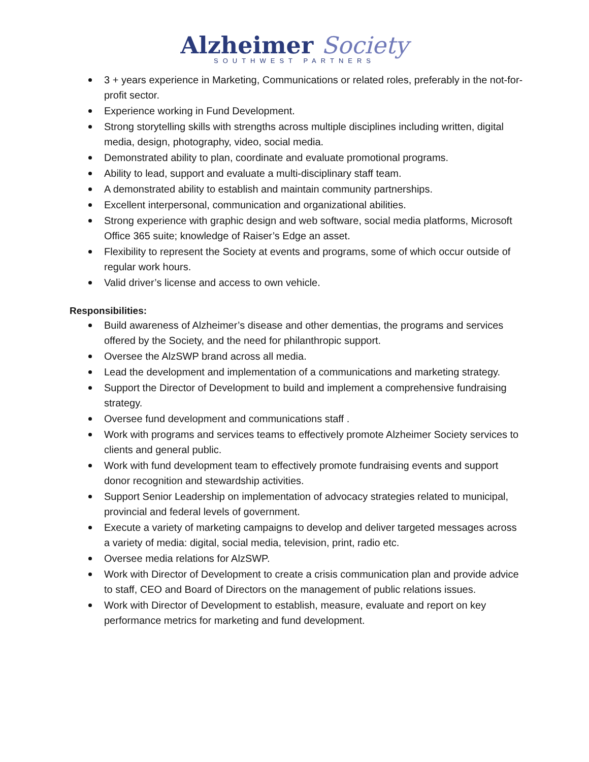Alzheimer Society
SOUTHWEST PARTNERS
3 + years experience in Marketing, Communications or related roles, preferably in the not-for-profit sector.
Experience working in Fund Development.
Strong storytelling skills with strengths across multiple disciplines including written, digital media, design, photography, video, social media.
Demonstrated ability to plan, coordinate and evaluate promotional programs.
Ability to lead, support and evaluate a multi-disciplinary staff team.
A demonstrated ability to establish and maintain community partnerships.
Excellent interpersonal, communication and organizational abilities.
Strong experience with graphic design and web software, social media platforms, Microsoft Office 365 suite; knowledge of Raiser’s Edge an asset.
Flexibility to represent the Society at events and programs, some of which occur outside of regular work hours.
Valid driver’s license and access to own vehicle.
Responsibilities:
Build awareness of Alzheimer’s disease and other dementias, the programs and services offered by the Society, and the need for philanthropic support.
Oversee the AlzSWP brand across all media.
Lead the development and implementation of a communications and marketing strategy.
Support the Director of Development to build and implement a comprehensive fundraising strategy.
Oversee fund development and communications staff .
Work with programs and services teams to effectively promote Alzheimer Society services to clients and general public.
Work with fund development team to effectively promote fundraising events and support donor recognition and stewardship activities.
Support Senior Leadership on implementation of advocacy strategies related to municipal, provincial and federal levels of government.
Execute a variety of marketing campaigns to develop and deliver targeted messages across a variety of media: digital, social media, television, print, radio etc.
Oversee media relations for AlzSWP.
Work with Director of Development to create a crisis communication plan and provide advice to staff, CEO and Board of Directors on the management of public relations issues.
Work with Director of Development to establish, measure, evaluate and report on key performance metrics for marketing and fund development.